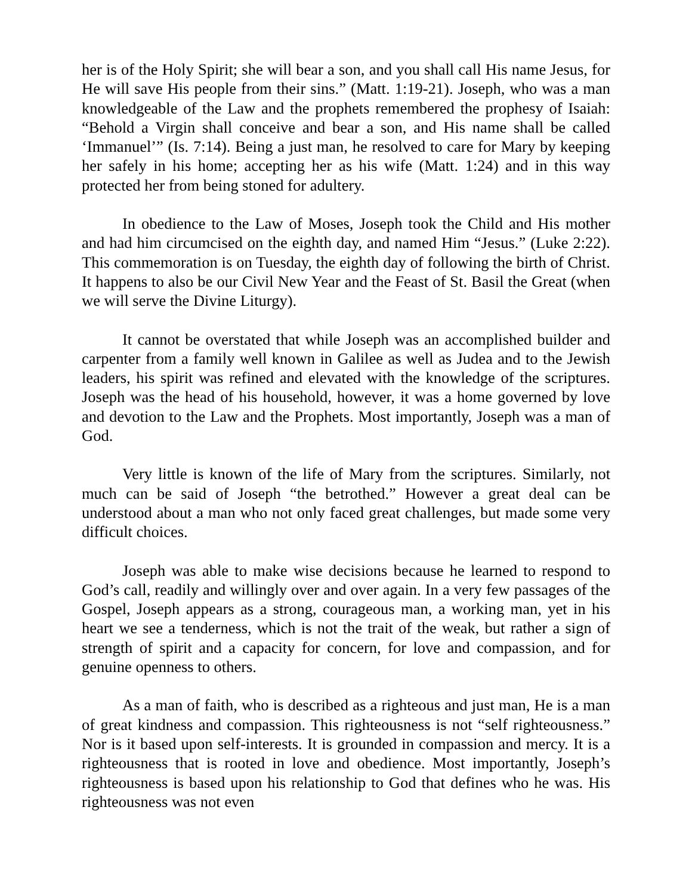her is of the Holy Spirit; she will bear a son, and you shall call His name Jesus, for He will save His people from their sins.” (Matt. 1:19-21). Joseph, who was a man knowledgeable of the Law and the prophets remembered the prophesy of Isaiah: “Behold a Virgin shall conceive and bear a son, and His name shall be called ‘Immanuel’” (Is. 7:14). Being a just man, he resolved to care for Mary by keeping her safely in his home; accepting her as his wife (Matt. 1:24) and in this way protected her from being stoned for adultery.
In obedience to the Law of Moses, Joseph took the Child and His mother and had him circumcised on the eighth day, and named Him “Jesus.” (Luke 2:22). This commemoration is on Tuesday, the eighth day of following the birth of Christ. It happens to also be our Civil New Year and the Feast of St. Basil the Great (when we will serve the Divine Liturgy).
It cannot be overstated that while Joseph was an accomplished builder and carpenter from a family well known in Galilee as well as Judea and to the Jewish leaders, his spirit was refined and elevated with the knowledge of the scriptures. Joseph was the head of his household, however, it was a home governed by love and devotion to the Law and the Prophets. Most importantly, Joseph was a man of God.
Very little is known of the life of Mary from the scriptures. Similarly, not much can be said of Joseph “the betrothed.” However a great deal can be understood about a man who not only faced great challenges, but made some very difficult choices.
Joseph was able to make wise decisions because he learned to respond to God’s call, readily and willingly over and over again. In a very few passages of the Gospel, Joseph appears as a strong, courageous man, a working man, yet in his heart we see a tenderness, which is not the trait of the weak, but rather a sign of strength of spirit and a capacity for concern, for love and compassion, and for genuine openness to others.
As a man of faith, who is described as a righteous and just man, He is a man of great kindness and compassion. This righteousness is not “self righteousness.” Nor is it based upon self-interests. It is grounded in compassion and mercy. It is a righteousness that is rooted in love and obedience. Most importantly, Joseph’s righteousness is based upon his relationship to God that defines who he was. His righteousness was not even